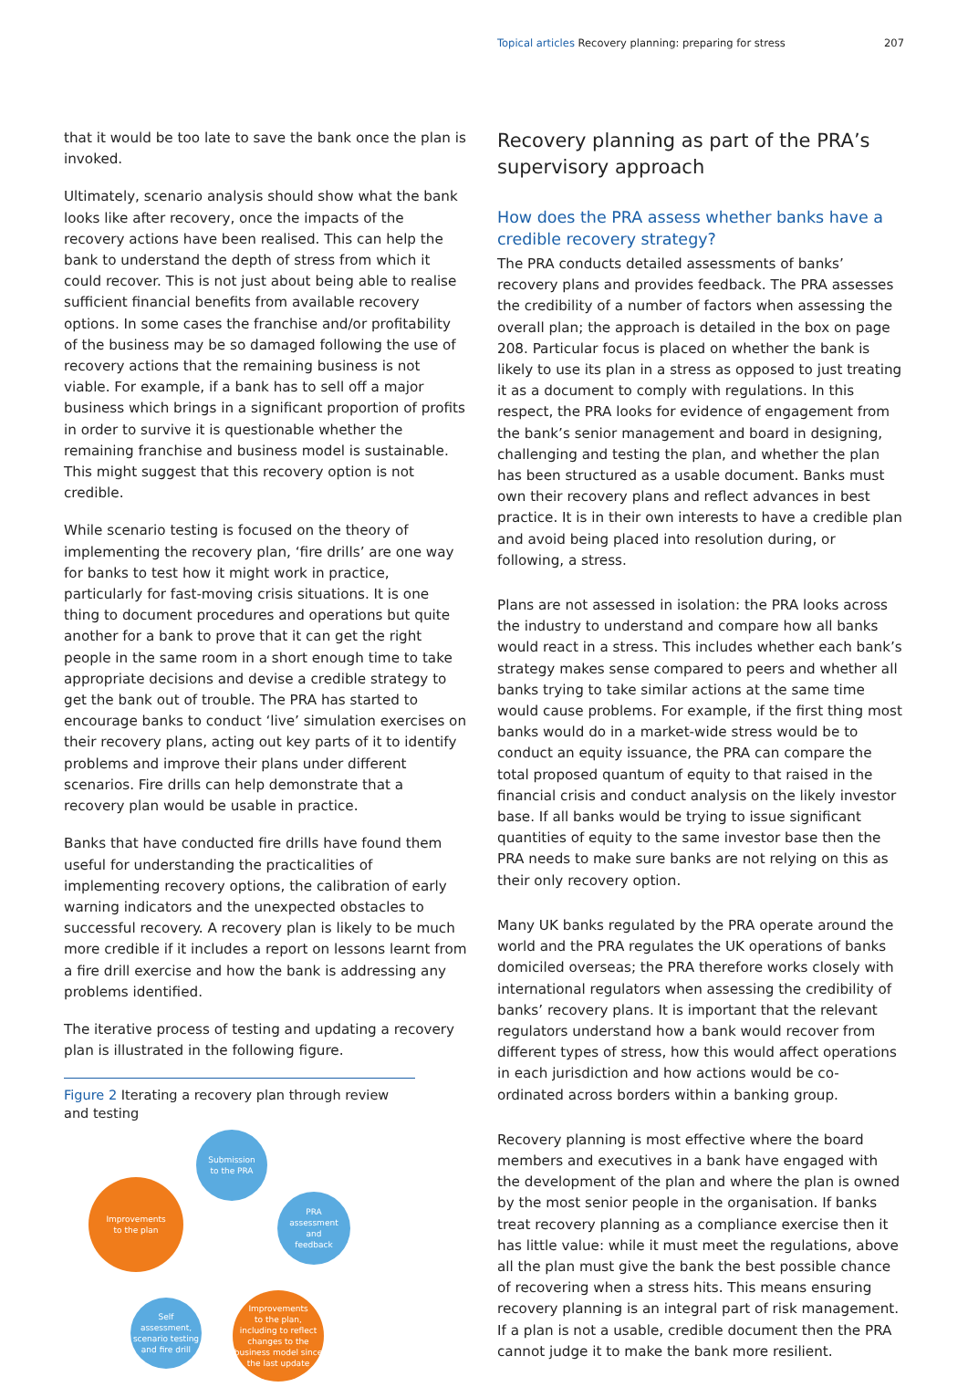Topical articles Recovery planning: preparing for stress 207
that it would be too late to save the bank once the plan is invoked.
Ultimately, scenario analysis should show what the bank looks like after recovery, once the impacts of the recovery actions have been realised. This can help the bank to understand the depth of stress from which it could recover. This is not just about being able to realise sufficient financial benefits from available recovery options. In some cases the franchise and/or profitability of the business may be so damaged following the use of recovery actions that the remaining business is not viable. For example, if a bank has to sell off a major business which brings in a significant proportion of profits in order to survive it is questionable whether the remaining franchise and business model is sustainable. This might suggest that this recovery option is not credible.
While scenario testing is focused on the theory of implementing the recovery plan, ‘fire drills’ are one way for banks to test how it might work in practice, particularly for fast-moving crisis situations. It is one thing to document procedures and operations but quite another for a bank to prove that it can get the right people in the same room in a short enough time to take appropriate decisions and devise a credible strategy to get the bank out of trouble. The PRA has started to encourage banks to conduct ‘live’ simulation exercises on their recovery plans, acting out key parts of it to identify problems and improve their plans under different scenarios. Fire drills can help demonstrate that a recovery plan would be usable in practice.
Banks that have conducted fire drills have found them useful for understanding the practicalities of implementing recovery options, the calibration of early warning indicators and the unexpected obstacles to successful recovery. A recovery plan is likely to be much more credible if it includes a report on lessons learnt from a fire drill exercise and how the bank is addressing any problems identified.
The iterative process of testing and updating a recovery plan is illustrated in the following figure.
Figure 2 Iterating a recovery plan through review and testing
Submission
to the PRA
Improvements
to the plan
PRA
assessment
and
feedback
Self
assessment,
scenario testing
and fire drill
Improvements
to the plan,
including to reflect
changes to the
business model since
the last update
Recovery planning as part of the PRA’s supervisory approach
How does the PRA assess whether banks have a credible recovery strategy?
The PRA conducts detailed assessments of banks’ recovery plans and provides feedback. The PRA assesses the credibility of a number of factors when assessing the overall plan; the approach is detailed in the box on page 208. Particular focus is placed on whether the bank is likely to use its plan in a stress as opposed to just treating it as a document to comply with regulations. In this respect, the PRA looks for evidence of engagement from the bank’s senior management and board in designing, challenging and testing the plan, and whether the plan has been structured as a usable document. Banks must own their recovery plans and reflect advances in best practice. It is in their own interests to have a credible plan and avoid being placed into resolution during, or following, a stress.
Plans are not assessed in isolation: the PRA looks across the industry to understand and compare how all banks would react in a stress. This includes whether each bank’s strategy makes sense compared to peers and whether all banks trying to take similar actions at the same time would cause problems. For example, if the first thing most banks would do in a market-wide stress would be to conduct an equity issuance, the PRA can compare the total proposed quantum of equity to that raised in the financial crisis and conduct analysis on the likely investor base. If all banks would be trying to issue significant quantities of equity to the same investor base then the PRA needs to make sure banks are not relying on this as their only recovery option.
Many UK banks regulated by the PRA operate around the world and the PRA regulates the UK operations of banks domiciled overseas; the PRA therefore works closely with international regulators when assessing the credibility of banks’ recovery plans. It is important that the relevant regulators understand how a bank would recover from different types of stress, how this would affect operations in each jurisdiction and how actions would be co-ordinated across borders within a banking group.
Recovery planning is most effective where the board members and executives in a bank have engaged with the development of the plan and where the plan is owned by the most senior people in the organisation. If banks treat recovery planning as a compliance exercise then it has little value: while it must meet the regulations, above all the plan must give the bank the best possible chance of recovering when a stress hits. This means ensuring recovery planning is an integral part of risk management. If a plan is not a usable, credible document then the PRA cannot judge it to make the bank more resilient.